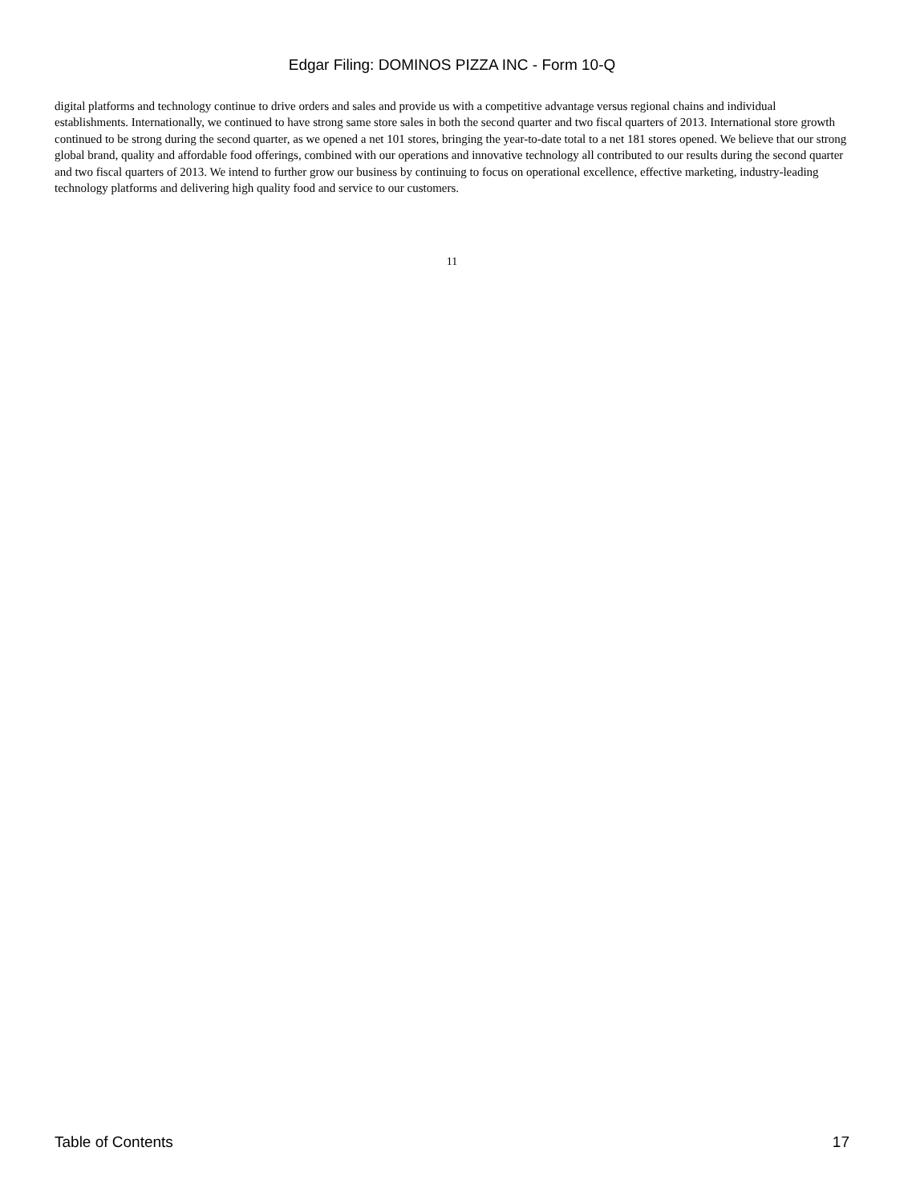Edgar Filing: DOMINOS PIZZA INC - Form 10-Q
digital platforms and technology continue to drive orders and sales and provide us with a competitive advantage versus regional chains and individual establishments. Internationally, we continued to have strong same store sales in both the second quarter and two fiscal quarters of 2013. International store growth continued to be strong during the second quarter, as we opened a net 101 stores, bringing the year-to-date total to a net 181 stores opened. We believe that our strong global brand, quality and affordable food offerings, combined with our operations and innovative technology all contributed to our results during the second quarter and two fiscal quarters of 2013. We intend to further grow our business by continuing to focus on operational excellence, effective marketing, industry-leading technology platforms and delivering high quality food and service to our customers.
11
Table of Contents 17